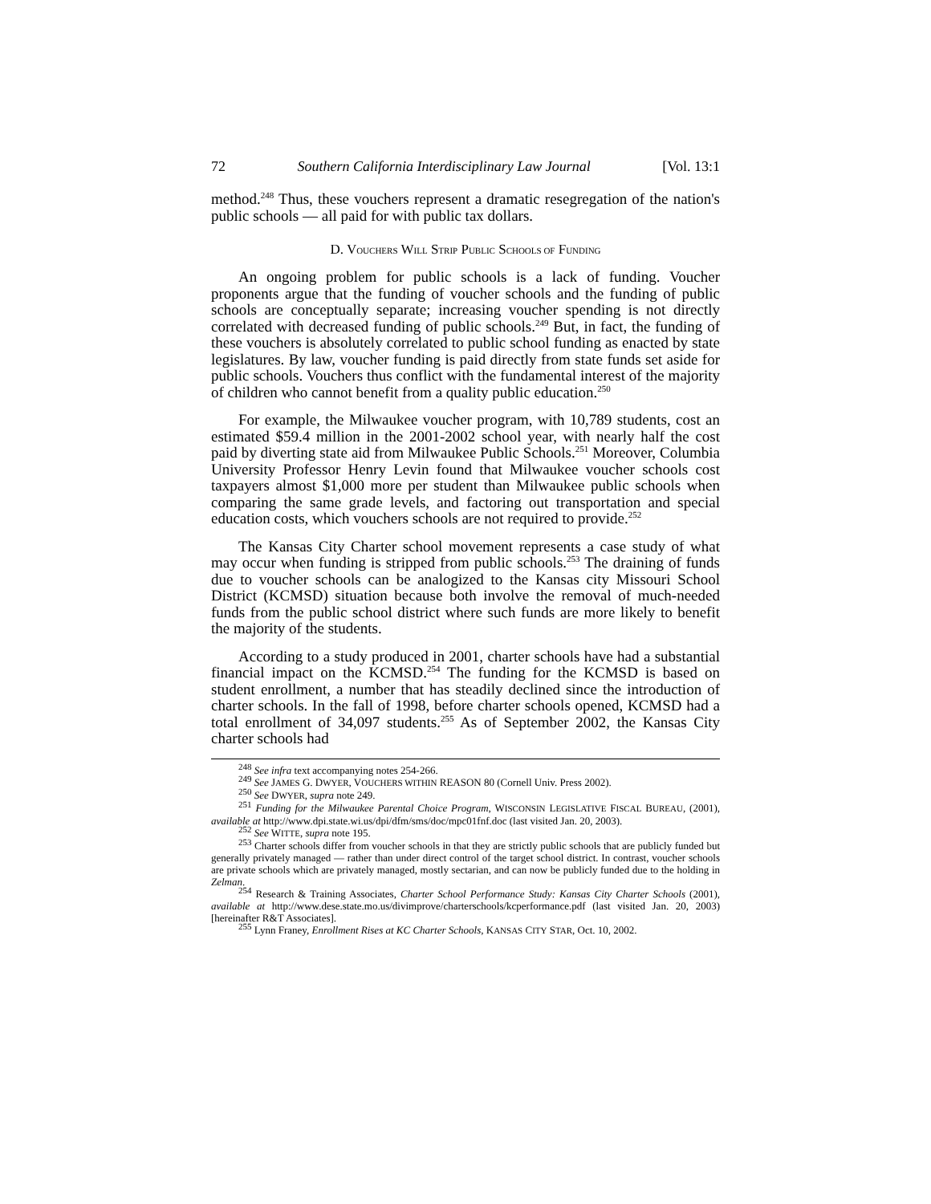72 Southern California Interdisciplinary Law Journal [Vol. 13:1
method.<sup>248</sup> Thus, these vouchers represent a dramatic resegregation of the nation's public schools — all paid for with public tax dollars.
D. VOUCHERS WILL STRIP PUBLIC SCHOOLS OF FUNDING
An ongoing problem for public schools is a lack of funding. Voucher proponents argue that the funding of voucher schools and the funding of public schools are conceptually separate; increasing voucher spending is not directly correlated with decreased funding of public schools.<sup>249</sup> But, in fact, the funding of these vouchers is absolutely correlated to public school funding as enacted by state legislatures. By law, voucher funding is paid directly from state funds set aside for public schools. Vouchers thus conflict with the fundamental interest of the majority of children who cannot benefit from a quality public education.<sup>250</sup>
For example, the Milwaukee voucher program, with 10,789 students, cost an estimated $59.4 million in the 2001-2002 school year, with nearly half the cost paid by diverting state aid from Milwaukee Public Schools.<sup>251</sup> Moreover, Columbia University Professor Henry Levin found that Milwaukee voucher schools cost taxpayers almost $1,000 more per student than Milwaukee public schools when comparing the same grade levels, and factoring out transportation and special education costs, which vouchers schools are not required to provide.<sup>252</sup>
The Kansas City Charter school movement represents a case study of what may occur when funding is stripped from public schools.<sup>253</sup> The draining of funds due to voucher schools can be analogized to the Kansas city Missouri School District (KCMSD) situation because both involve the removal of much-needed funds from the public school district where such funds are more likely to benefit the majority of the students.
According to a study produced in 2001, charter schools have had a substantial financial impact on the KCMSD.<sup>254</sup> The funding for the KCMSD is based on student enrollment, a number that has steadily declined since the introduction of charter schools. In the fall of 1998, before charter schools opened, KCMSD had a total enrollment of 34,097 students.<sup>255</sup> As of September 2002, the Kansas City charter schools had
<sup>248</sup> See infra text accompanying notes 254-266.
<sup>249</sup> See JAMES G. DWYER, VOUCHERS WITHIN REASON 80 (Cornell Univ. Press 2002).
<sup>250</sup> See DWYER, supra note 249.
<sup>251</sup> Funding for the Milwaukee Parental Choice Program, WISCONSIN LEGISLATIVE FISCAL BUREAU, (2001), available at http://www.dpi.state.wi.us/dpi/dfm/sms/doc/mpc01fnf.doc (last visited Jan. 20, 2003).
<sup>252</sup> See WITTE, supra note 195.
<sup>253</sup> Charter schools differ from voucher schools in that they are strictly public schools that are publicly funded but generally privately managed — rather than under direct control of the target school district. In contrast, voucher schools are private schools which are privately managed, mostly sectarian, and can now be publicly funded due to the holding in Zelman.
<sup>254</sup> Research & Training Associates, Charter School Performance Study: Kansas City Charter Schools (2001), available at http://www.dese.state.mo.us/divimprove/charterschools/kcperformance.pdf (last visited Jan. 20, 2003) [hereinafter R&T Associates].
<sup>255</sup> Lynn Franey, Enrollment Rises at KC Charter Schools, KANSAS CITY STAR, Oct. 10, 2002.